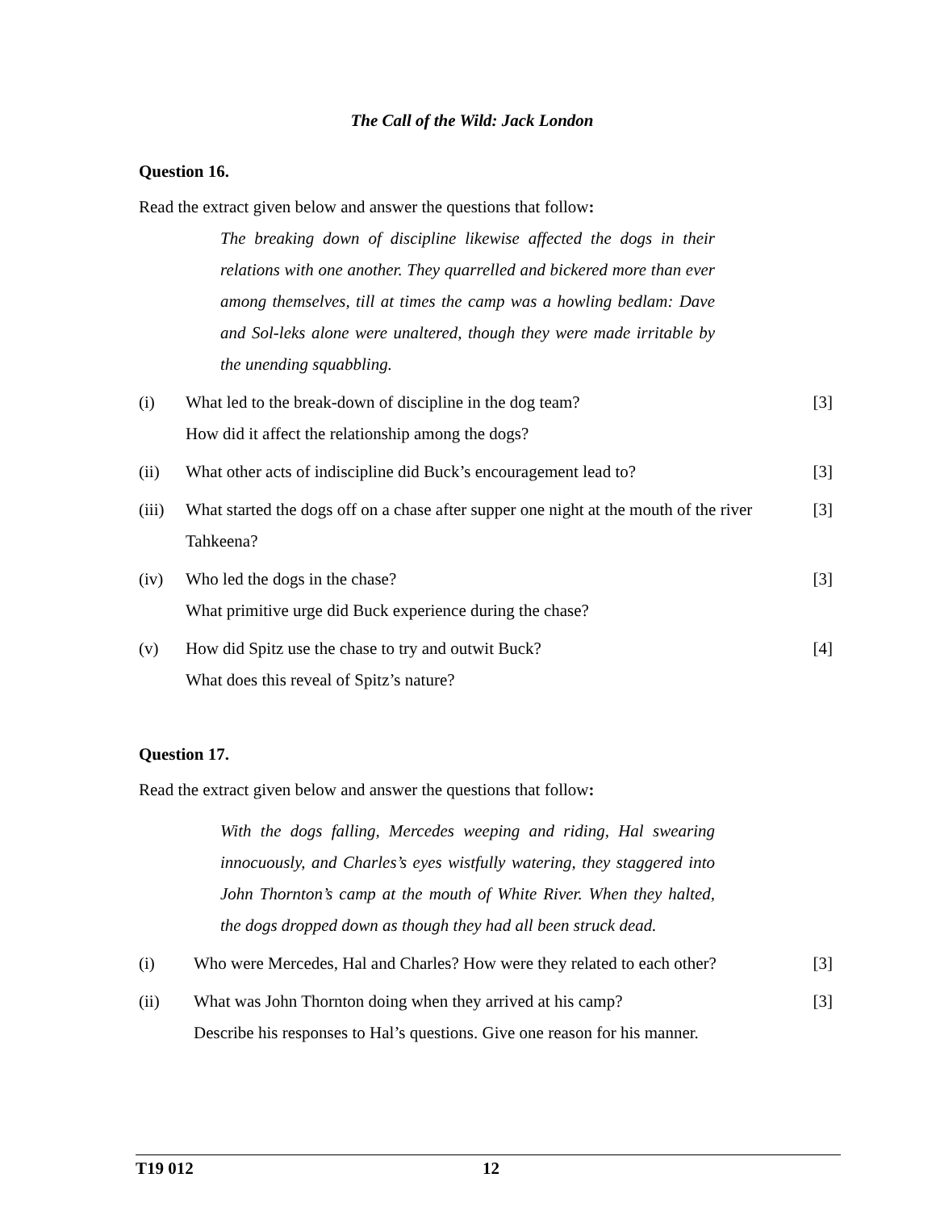The Call of the Wild: Jack London
Question 16.
Read the extract given below and answer the questions that follow:
The breaking down of discipline likewise affected the dogs in their relations with one another. They quarrelled and bickered more than ever among themselves, till at times the camp was a howling bedlam: Dave and Sol-leks alone were unaltered, though they were made irritable by the unending squabbling.
(i) What led to the break-down of discipline in the dog team?
How did it affect the relationship among the dogs?
[3]
(ii) What other acts of indiscipline did Buck’s encouragement lead to?
[3]
(iii)
What started the dogs off on a chase after supper one night at the mouth of the river Tahkeena?
[3]
(iv) Who led the dogs in the chase?
What primitive urge did Buck experience during the chase?
[3]
(v) How did Spitz use the chase to try and outwit Buck?
What does this reveal of Spitz’s nature?
[4]
Question 17.
Read the extract given below and answer the questions that follow:
With the dogs falling, Mercedes weeping and riding, Hal swearing innocuously, and Charles’s eyes wistfully watering, they staggered into John Thornton’s camp at the mouth of White River. When they halted, the dogs dropped down as though they had all been struck dead.
(i) Who were Mercedes, Hal and Charles? How were they related to each other?
[3]
(ii) What was John Thornton doing when they arrived at his camp?
Describe his responses to Hal’s questions. Give one reason for his manner.
[3]
T19 012 12